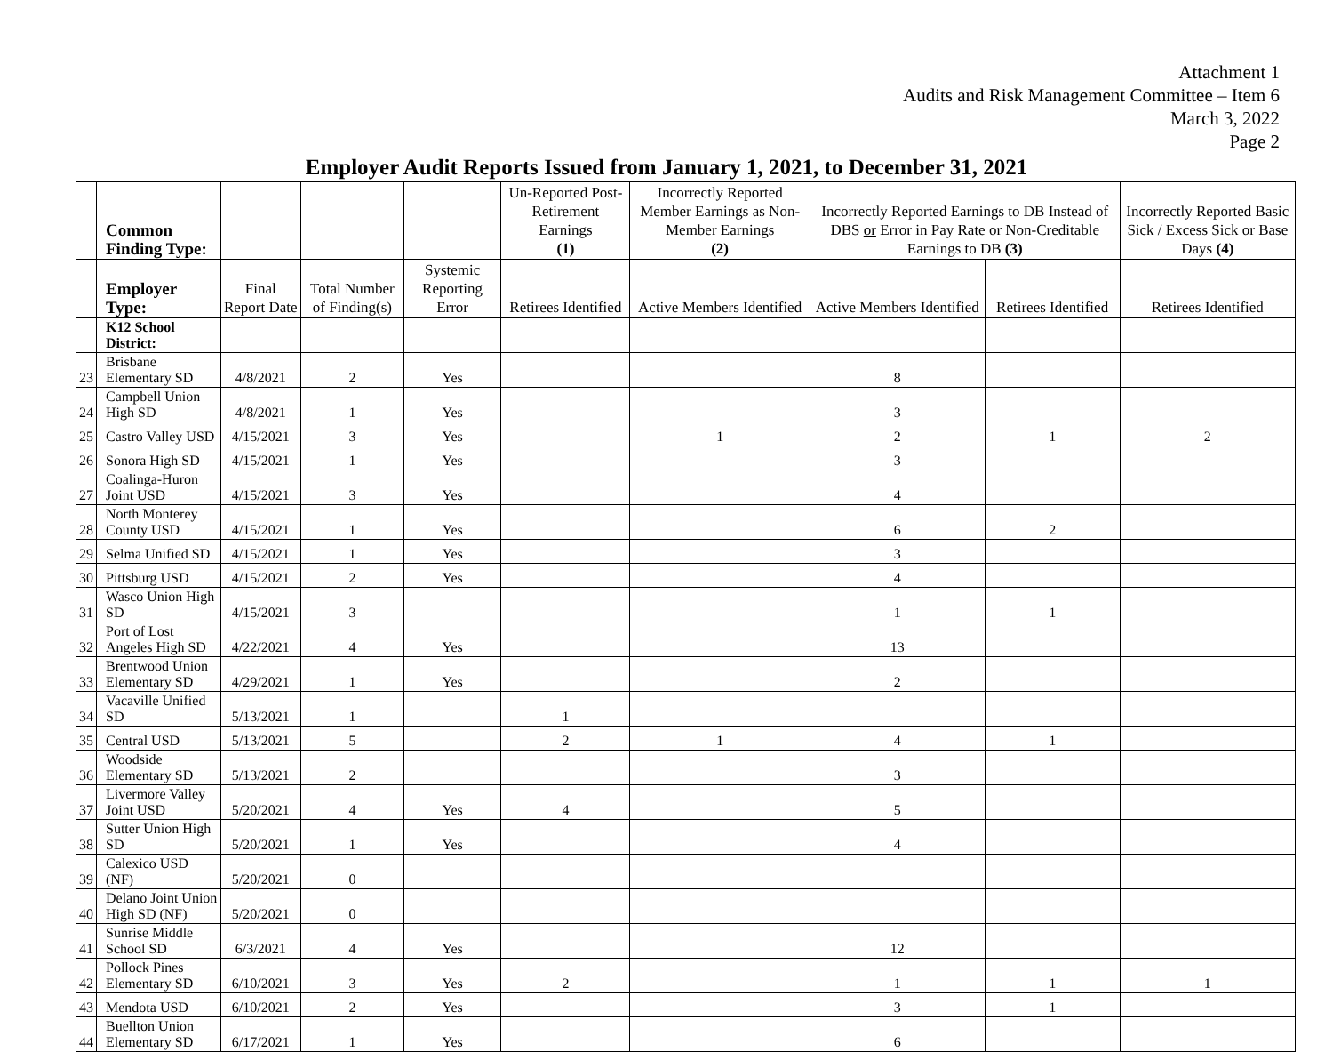Attachment 1
Audits and Risk Management Committee – Item 6
March 3, 2022
Page 2
Employer Audit Reports Issued from January 1, 2021, to December 31, 2021
| | Common Finding Type: | | | | Un-Reported Post-Retirement Earnings (1) | Incorrectly Reported Member Earnings as Non-Member Earnings (2) | Incorrectly Reported Earnings to DB Instead of DBS or Error in Pay Rate or Non-Creditable Earnings to DB (3) | | Incorrectly Reported Basic Sick / Excess Sick or Base Days (4) |
| --- | --- | --- | --- | --- | --- | --- | --- | --- | --- |
| | Employer Type: | Final Report Date | Total Number of Finding(s) | Systemic Reporting Error | Retirees Identified | Active Members Identified | Active Members Identified | Retirees Identified | Retirees Identified |
| | K12 School District: | | | | | | | | |
| 23 | Brisbane Elementary SD | 4/8/2021 | 2 | Yes | | | 8 | | |
| 24 | Campbell Union High SD | 4/8/2021 | 1 | Yes | | | 3 | | |
| 25 | Castro Valley USD | 4/15/2021 | 3 | Yes | | 1 | 2 | 1 | 2 |
| 26 | Sonora High SD | 4/15/2021 | 1 | Yes | | | 3 | | |
| 27 | Coalinga-Huron Joint USD | 4/15/2021 | 3 | Yes | | | 4 | | |
| 28 | North Monterey County USD | 4/15/2021 | 1 | Yes | | | 6 | 2 | |
| 29 | Selma Unified SD | 4/15/2021 | 1 | Yes | | | 3 | | |
| 30 | Pittsburg USD | 4/15/2021 | 2 | Yes | | | 4 | | |
| 31 | Wasco Union High SD | 4/15/2021 | 3 | | | | 1 | 1 | |
| 32 | Port of Lost Angeles High SD | 4/22/2021 | 4 | Yes | | | 13 | | |
| 33 | Brentwood Union Elementary SD | 4/29/2021 | 1 | Yes | | | 2 | | |
| 34 | Vacaville Unified SD | 5/13/2021 | 1 | | 1 | | | | |
| 35 | Central USD | 5/13/2021 | 5 | | 2 | 1 | 4 | 1 | |
| 36 | Woodside Elementary SD | 5/13/2021 | 2 | | | | 3 | | |
| 37 | Livermore Valley Joint USD | 5/20/2021 | 4 | Yes | 4 | | 5 | | |
| 38 | Sutter Union High SD | 5/20/2021 | 1 | Yes | | | 4 | | |
| 39 | Calexico USD (NF) | 5/20/2021 | 0 | | | | | | |
| 40 | Delano Joint Union High SD (NF) | 5/20/2021 | 0 | | | | | | |
| 41 | Sunrise Middle School SD | 6/3/2021 | 4 | Yes | | | 12 | | |
| 42 | Pollock Pines Elementary SD | 6/10/2021 | 3 | Yes | 2 | | 1 | 1 | 1 |
| 43 | Mendota USD | 6/10/2021 | 2 | Yes | | | 3 | 1 | |
| 44 | Buellton Union Elementary SD | 6/17/2021 | 1 | Yes | | | 6 | | |